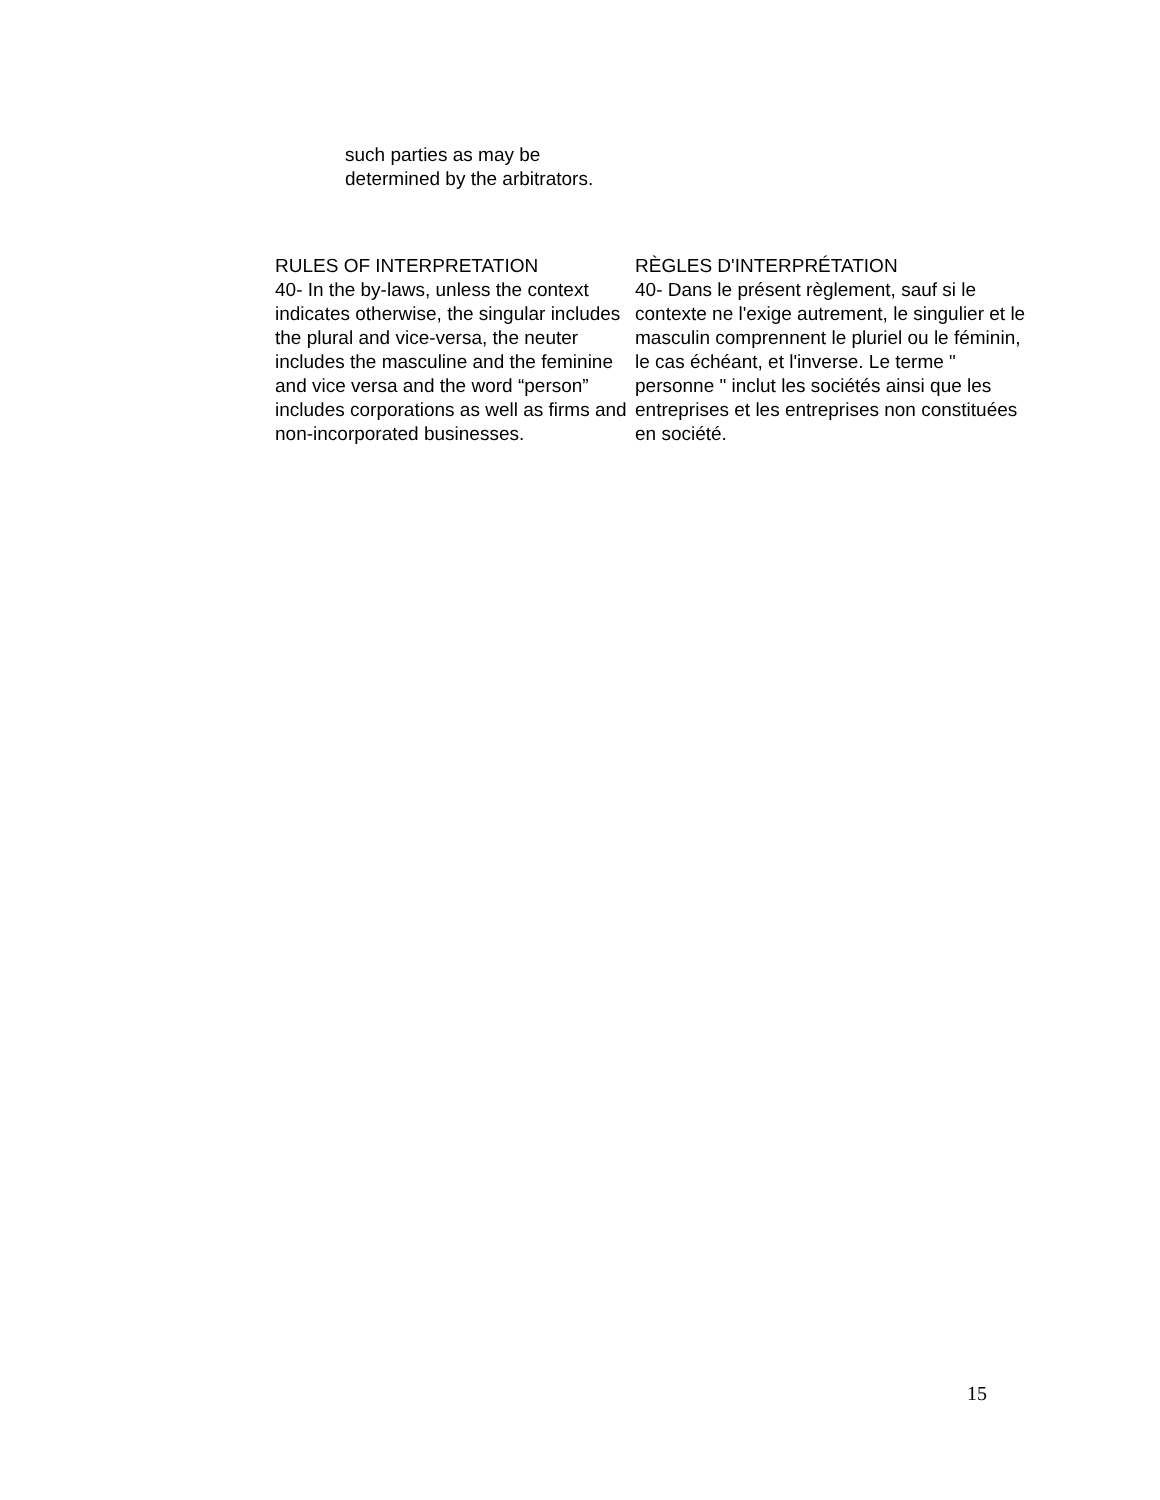such parties as may be
determined by the arbitrators.
RULES OF INTERPRETATION
40- In the by-laws, unless the context indicates otherwise, the singular includes the plural and vice-versa, the neuter includes the masculine and the feminine and vice versa and the word “person” includes corporations as well as firms and non-incorporated businesses.
RÈGLES D'INTERPRÉTATION
40- Dans le présent règlement, sauf si le contexte ne l'exige autrement, le singulier et le masculin comprennent le pluriel ou le féminin, le cas échéant, et l'inverse. Le terme " personne " inclut les sociétés ainsi que les entreprises et les entreprises non constituées en société.
15